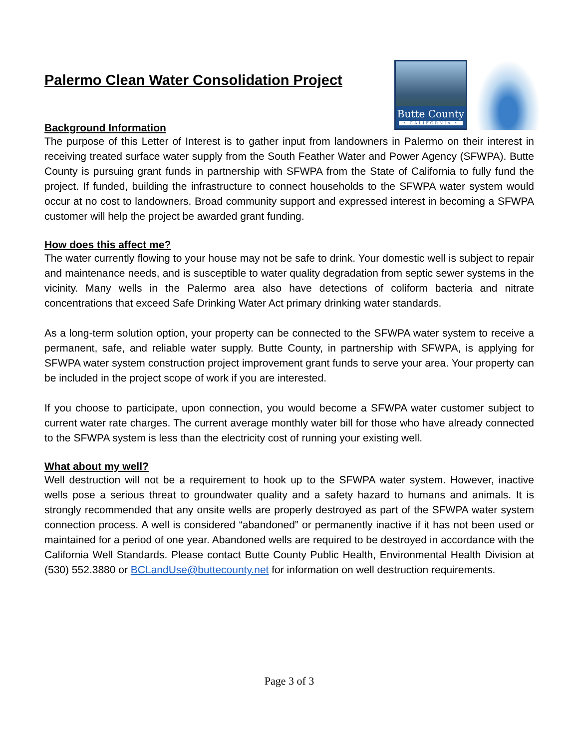Palermo Clean Water Consolidation Project
Butte County
• CALIFORNIA •
Background Information
The purpose of this Letter of Interest is to gather input from landowners in Palermo on their interest in receiving treated surface water supply from the South Feather Water and Power Agency (SFWPA). Butte County is pursuing grant funds in partnership with SFWPA from the State of California to fully fund the project. If funded, building the infrastructure to connect households to the SFWPA water system would occur at no cost to landowners. Broad community support and expressed interest in becoming a SFWPA customer will help the project be awarded grant funding.
How does this affect me?
The water currently flowing to your house may not be safe to drink. Your domestic well is subject to repair and maintenance needs, and is susceptible to water quality degradation from septic sewer systems in the vicinity. Many wells in the Palermo area also have detections of coliform bacteria and nitrate concentrations that exceed Safe Drinking Water Act primary drinking water standards.
As a long-term solution option, your property can be connected to the SFWPA water system to receive a permanent, safe, and reliable water supply. Butte County, in partnership with SFWPA, is applying for SFWPA water system construction project improvement grant funds to serve your area. Your property can be included in the project scope of work if you are interested.
If you choose to participate, upon connection, you would become a SFWPA water customer subject to current water rate charges. The current average monthly water bill for those who have already connected to the SFWPA system is less than the electricity cost of running your existing well.
What about my well?
Well destruction will not be a requirement to hook up to the SFWPA water system. However, inactive wells pose a serious threat to groundwater quality and a safety hazard to humans and animals. It is strongly recommended that any onsite wells are properly destroyed as part of the SFWPA water system connection process. A well is considered “abandoned” or permanently inactive if it has not been used or maintained for a period of one year. Abandoned wells are required to be destroyed in accordance with the California Well Standards. Please contact Butte County Public Health, Environmental Health Division at (530) 552.3880 or BCLandUse@buttecounty.net for information on well destruction requirements.
Page 3 of 3